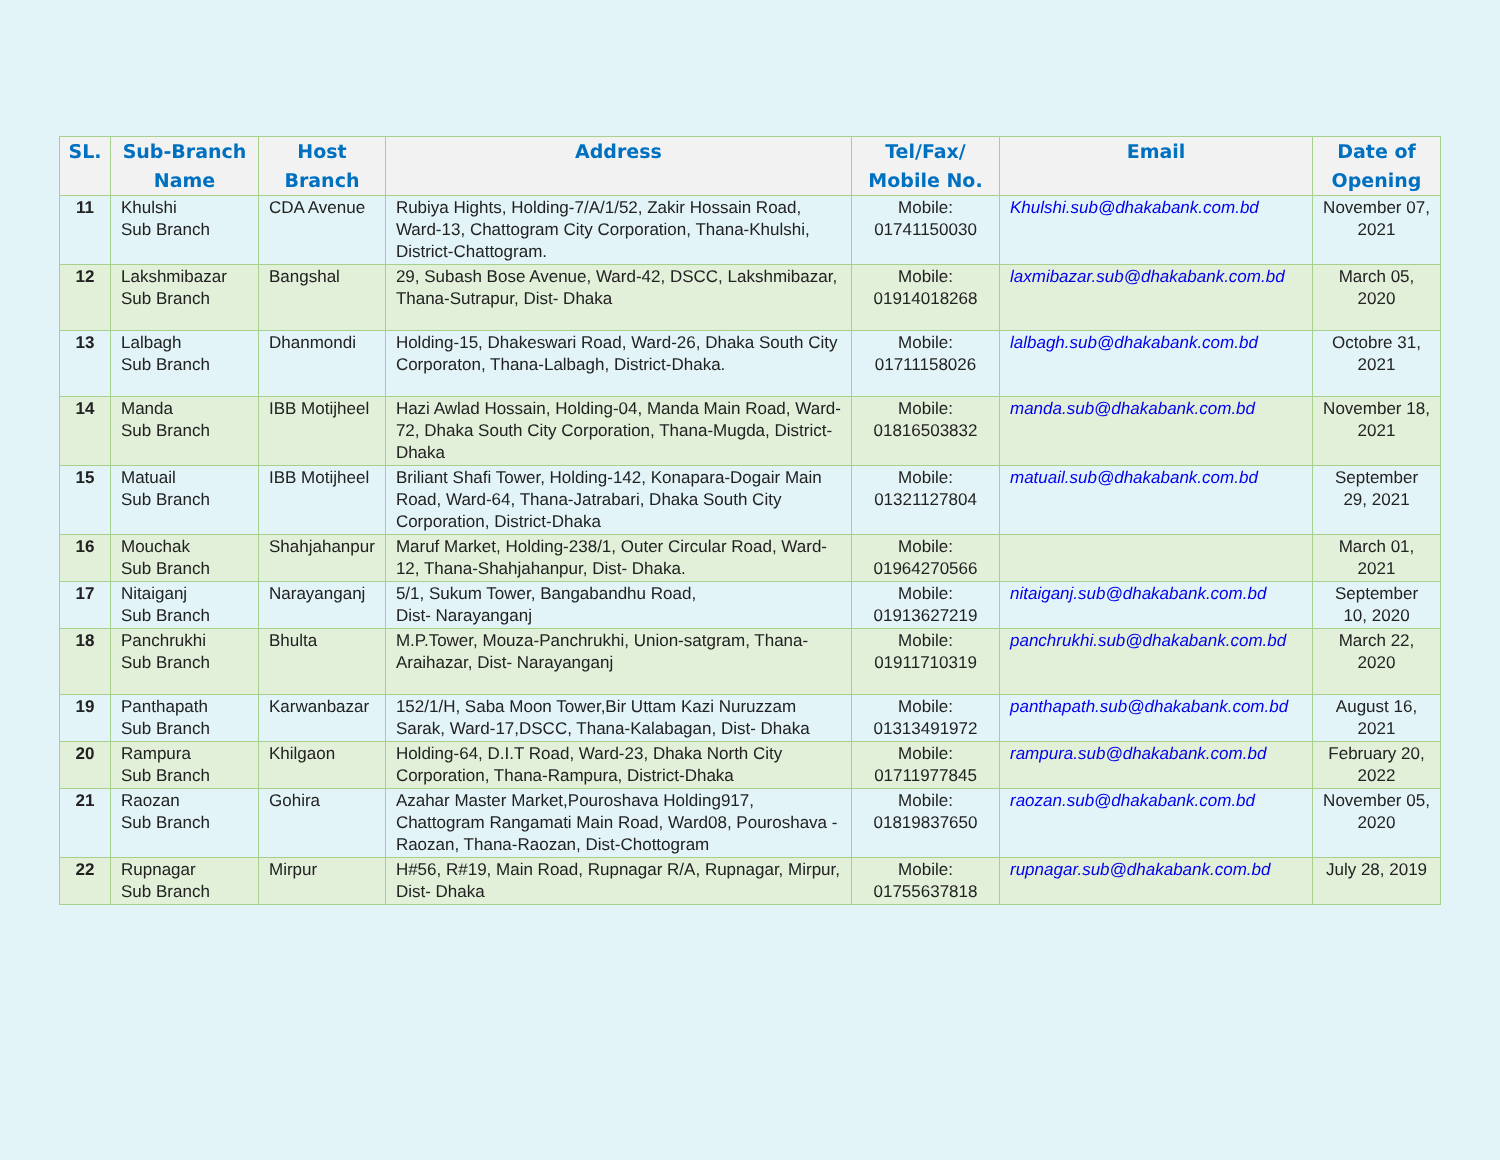| SL. | Sub-Branch Name | Host Branch | Address | Tel/Fax/ Mobile No. | Email | Date of Opening |
| --- | --- | --- | --- | --- | --- | --- |
| 11 | Khulshi Sub Branch | CDA Avenue | Rubiya Hights, Holding-7/A/1/52, Zakir Hossain Road, Ward-13, Chattogram City Corporation, Thana-Khulshi, District-Chattogram. | Mobile: 01741150030 | Khulshi.sub@dhakabank.com.bd | November 07, 2021 |
| 12 | Lakshmibazar Sub Branch | Bangshal | 29, Subash Bose Avenue, Ward-42, DSCC, Lakshmibazar, Thana-Sutrapur, Dist- Dhaka | Mobile: 01914018268 | laxmibazar.sub@dhakabank.com.bd | March 05, 2020 |
| 13 | Lalbagh Sub Branch | Dhanmondi | Holding-15, Dhakeswari Road, Ward-26, Dhaka South City Corporaton, Thana-Lalbagh, District-Dhaka. | Mobile: 01711158026 | lalbagh.sub@dhakabank.com.bd | Octobre 31, 2021 |
| 14 | Manda Sub Branch | IBB Motijheel | Hazi Awlad Hossain, Holding-04, Manda Main Road, Ward-72, Dhaka South City Corporation, Thana-Mugda, District-Dhaka | Mobile: 01816503832 | manda.sub@dhakabank.com.bd | November 18, 2021 |
| 15 | Matuail Sub Branch | IBB Motijheel | Briliant Shafi Tower, Holding-142, Konapara-Dogair Main Road, Ward-64, Thana-Jatrabari, Dhaka South City Corporation, District-Dhaka | Mobile: 01321127804 | matuail.sub@dhakabank.com.bd | September 29, 2021 |
| 16 | Mouchak Sub Branch | Shahjahanpur | Maruf Market, Holding-238/1, Outer Circular Road, Ward-12, Thana-Shahjahanpur, Dist- Dhaka. | Mobile: 01964270566 | | March 01, 2021 |
| 17 | Nitaiganj Sub Branch | Narayanganj | 5/1, Sukum Tower, Bangabandhu Road, Dist- Narayanganj | Mobile: 01913627219 | nitaiganj.sub@dhakabank.com.bd | September 10, 2020 |
| 18 | Panchrukhi Sub Branch | Bhulta | M.P.Tower, Mouza-Panchrukhi, Union-satgram, Thana-Araihazar, Dist- Narayanganj | Mobile: 01911710319 | panchrukhi.sub@dhakabank.com.bd | March 22, 2020 |
| 19 | Panthapath Sub Branch | Karwanbazar | 152/1/H, Saba Moon Tower,Bir Uttam Kazi Nuruzzam Sarak, Ward-17,DSCC, Thana-Kalabagan, Dist- Dhaka | Mobile: 01313491972 | panthapath.sub@dhakabank.com.bd | August 16, 2021 |
| 20 | Rampura Sub Branch | Khilgaon | Holding-64, D.I.T Road, Ward-23, Dhaka North City Corporation, Thana-Rampura, District-Dhaka | Mobile: 01711977845 | rampura.sub@dhakabank.com.bd | February 20, 2022 |
| 21 | Raozan Sub Branch | Gohira | Azahar Master Market,Pouroshava Holding917, Chattogram Rangamati Main Road, Ward08, Pouroshava -Raozan, Thana-Raozan, Dist-Chottogram | Mobile: 01819837650 | raozan.sub@dhakabank.com.bd | November 05, 2020 |
| 22 | Rupnagar Sub Branch | Mirpur | H#56, R#19, Main Road, Rupnagar R/A, Rupnagar, Mirpur, Dist- Dhaka | Mobile: 01755637818 | rupnagar.sub@dhakabank.com.bd | July 28, 2019 |